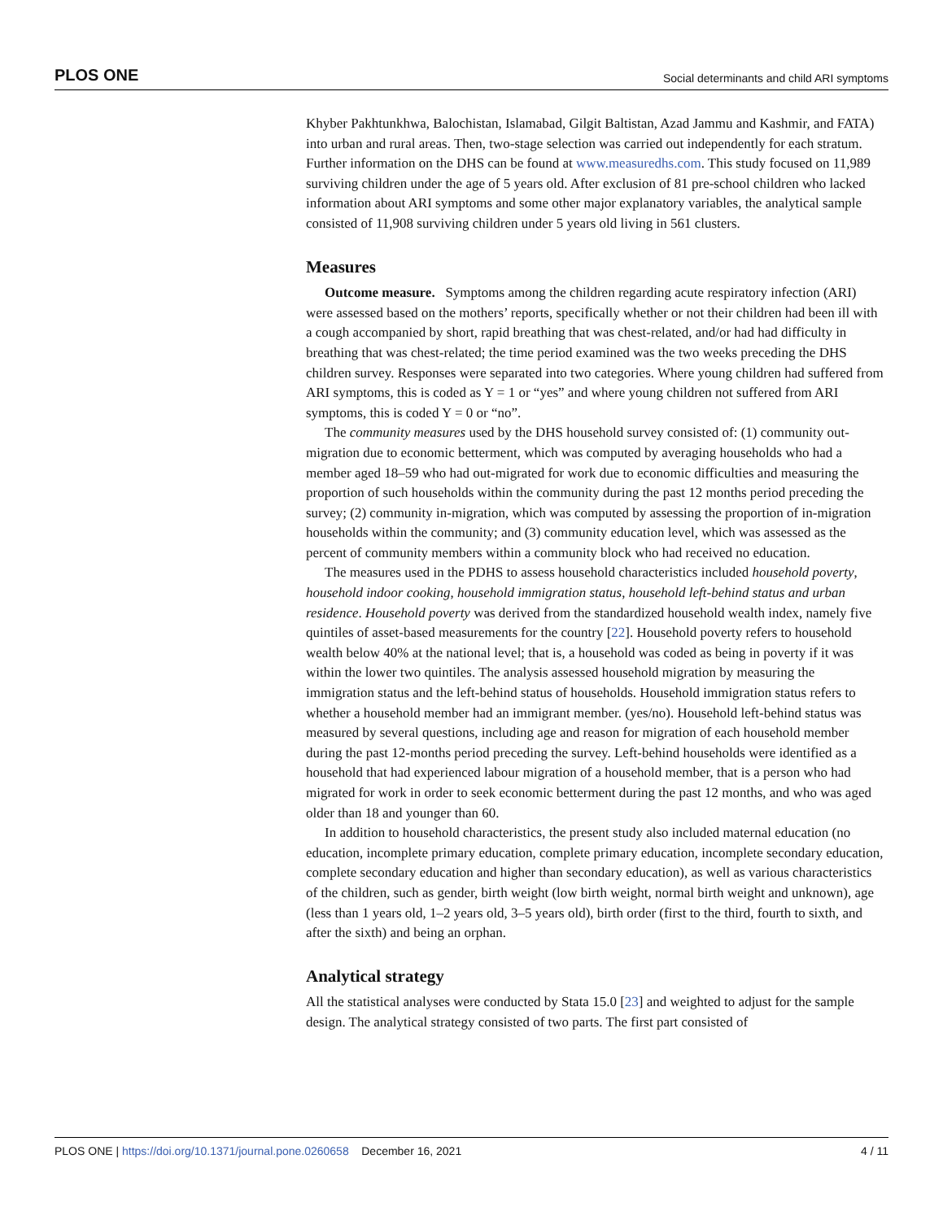PLOS ONE Social determinants and child ARI symptoms
Khyber Pakhtunkhwa, Balochistan, Islamabad, Gilgit Baltistan, Azad Jammu and Kashmir, and FATA) into urban and rural areas. Then, two-stage selection was carried out independently for each stratum. Further information on the DHS can be found at www.measuredhs.com. This study focused on 11,989 surviving children under the age of 5 years old. After exclusion of 81 pre-school children who lacked information about ARI symptoms and some other major explanatory variables, the analytical sample consisted of 11,908 surviving children under 5 years old living in 561 clusters.
Measures
Outcome measure. Symptoms among the children regarding acute respiratory infection (ARI) were assessed based on the mothers’ reports, specifically whether or not their children had been ill with a cough accompanied by short, rapid breathing that was chest-related, and/or had had difficulty in breathing that was chest-related; the time period examined was the two weeks preceding the DHS children survey. Responses were separated into two categories. Where young children had suffered from ARI symptoms, this is coded as Y = 1 or “yes” and where young children not suffered from ARI symptoms, this is coded Y = 0 or “no”.
The community measures used by the DHS household survey consisted of: (1) community out-migration due to economic betterment, which was computed by averaging households who had a member aged 18–59 who had out-migrated for work due to economic difficulties and measuring the proportion of such households within the community during the past 12 months period preceding the survey; (2) community in-migration, which was computed by assessing the proportion of in-migration households within the community; and (3) community education level, which was assessed as the percent of community members within a community block who had received no education.
The measures used in the PDHS to assess household characteristics included household poverty, household indoor cooking, household immigration status, household left-behind status and urban residence. Household poverty was derived from the standardized household wealth index, namely five quintiles of asset-based measurements for the country [22]. Household poverty refers to household wealth below 40% at the national level; that is, a household was coded as being in poverty if it was within the lower two quintiles. The analysis assessed household migration by measuring the immigration status and the left-behind status of households. Household immigration status refers to whether a household member had an immigrant member. (yes/no). Household left-behind status was measured by several questions, including age and reason for migration of each household member during the past 12-months period preceding the survey. Left-behind households were identified as a household that had experienced labour migration of a household member, that is a person who had migrated for work in order to seek economic betterment during the past 12 months, and who was aged older than 18 and younger than 60.
In addition to household characteristics, the present study also included maternal education (no education, incomplete primary education, complete primary education, incomplete secondary education, complete secondary education and higher than secondary education), as well as various characteristics of the children, such as gender, birth weight (low birth weight, normal birth weight and unknown), age (less than 1 years old, 1–2 years old, 3–5 years old), birth order (first to the third, fourth to sixth, and after the sixth) and being an orphan.
Analytical strategy
All the statistical analyses were conducted by Stata 15.0 [23] and weighted to adjust for the sample design. The analytical strategy consisted of two parts. The first part consisted of
PLOS ONE | https://doi.org/10.1371/journal.pone.0260658 December 16, 2021 4 / 11